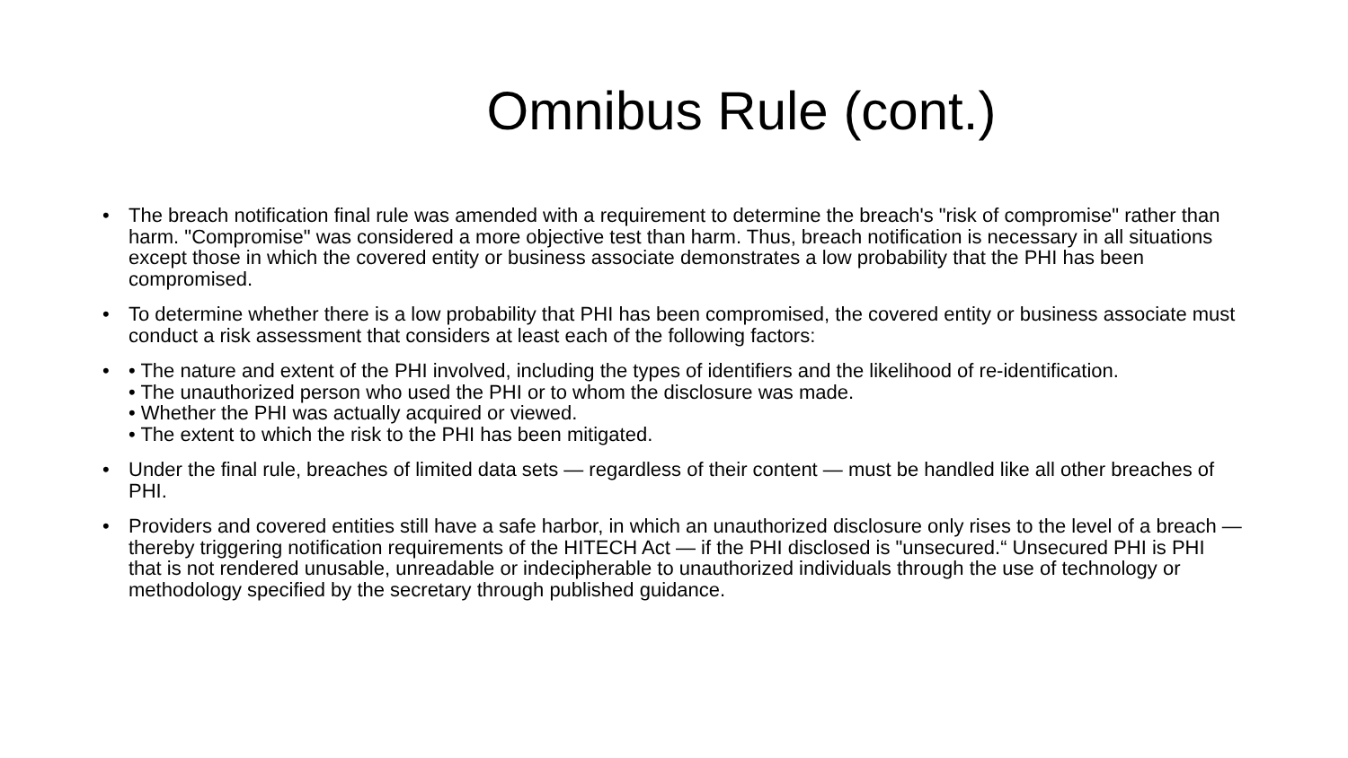Omnibus Rule (cont.)
• The breach notification final rule was amended with a requirement to determine the breach's "risk of compromise" rather than harm. "Compromise" was considered a more objective test than harm. Thus, breach notification is necessary in all situations except those in which the covered entity or business associate demonstrates a low probability that the PHI has been compromised.
• To determine whether there is a low probability that PHI has been compromised, the covered entity or business associate must conduct a risk assessment that considers at least each of the following factors:
• • The nature and extent of the PHI involved, including the types of identifiers and the likelihood of re-identification.
• The unauthorized person who used the PHI or to whom the disclosure was made.
• Whether the PHI was actually acquired or viewed.
• The extent to which the risk to the PHI has been mitigated.
• Under the final rule, breaches of limited data sets — regardless of their content — must be handled like all other breaches of PHI.
• Providers and covered entities still have a safe harbor, in which an unauthorized disclosure only rises to the level of a breach — thereby triggering notification requirements of the HITECH Act — if the PHI disclosed is "unsecured.“ Unsecured PHI is PHI that is not rendered unusable, unreadable or indecipherable to unauthorized individuals through the use of technology or methodology specified by the secretary through published guidance.